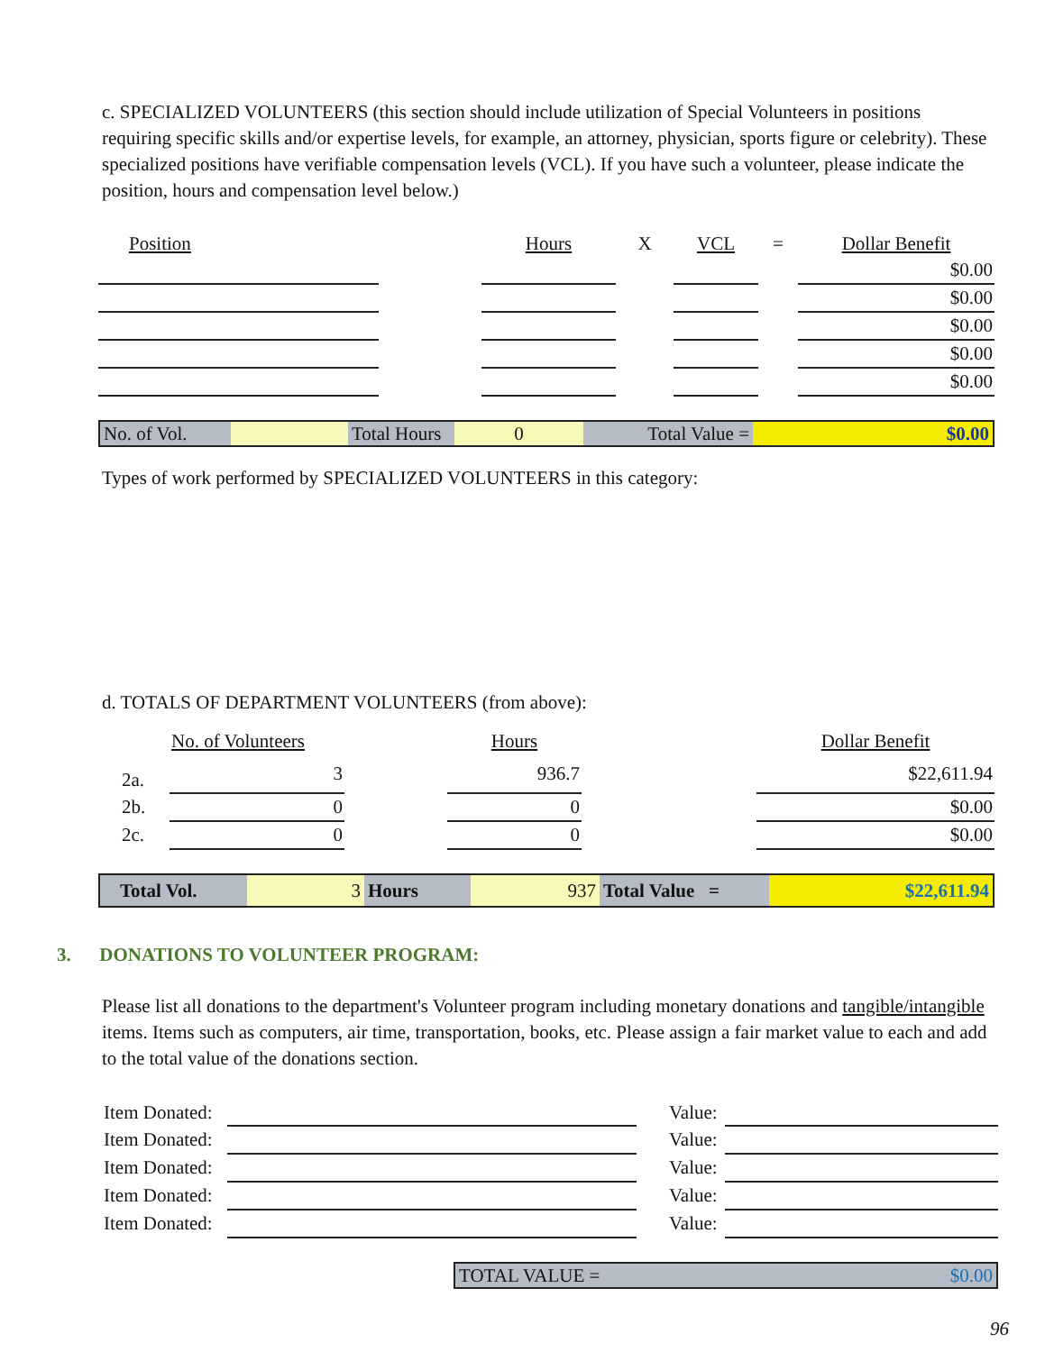c. SPECIALIZED VOLUNTEERS (this section should include utilization of Special Volunteers in positions requiring specific skills and/or expertise levels, for example, an attorney, physician, sports figure or celebrity). These specialized positions have verifiable compensation levels (VCL). If you have such a volunteer, please indicate the position, hours and compensation level below.)
| Position | | Hours | X | VCL | = | Dollar Benefit |
| | | | | | | $0.00 |
| | | | | | | $0.00 |
| | | | | | | $0.00 |
| | | | | | | $0.00 |
| | | | | | | $0.00 |
| No. of Vol. | | Total Hours | 0 | Total Value = | $0.00 |
Types of work performed by SPECIALIZED VOLUNTEERS in this category:
d. TOTALS OF DEPARTMENT VOLUNTEERS (from above):
| | No. of Volunteers | | Hours | | Dollar Benefit |
| 2a. | 3 | | 936.7 | | $22,611.94 |
| 2b. | 0 | | 0 | | $0.00 |
| 2c. | 0 | | 0 | | $0.00 |
| Total Vol. | 3 | Hours | 937 | Total Value = | $22,611.94 |
3. DONATIONS TO VOLUNTEER PROGRAM:
Please list all donations to the department's Volunteer program including monetary donations and tangible/intangible items. Items such as computers, air time, transportation, books, etc. Please assign a fair market value to each and add to the total value of the donations section.
| Item Donated: | | | Value: | |
| Item Donated: | | | Value: | |
| Item Donated: | | | Value: | |
| Item Donated: | | | Value: | |
| Item Donated: | | | Value: | |
| TOTAL VALUE = | $0.00 |
96